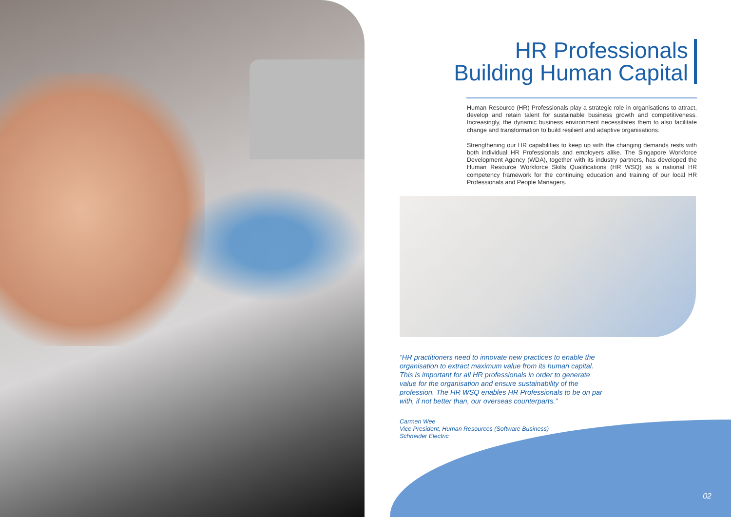HR Professionals
Building Human Capital
Human Resource (HR) Professionals play a strategic role in organisations to attract, develop and retain talent for sustainable business growth and competitiveness. Increasingly, the dynamic business environment necessitates them to also facilitate change and transformation to build resilient and adaptive organisations.
Strengthening our HR capabilities to keep up with the changing demands rests with both individual HR Professionals and employers alike. The Singapore Workforce Development Agency (WDA), together with its industry partners, has developed the Human Resource Workforce Skills Qualifications (HR WSQ) as a national HR competency framework for the continuing education and training of our local HR Professionals and People Managers.
“HR practitioners need to innovate new practices to enable the organisation to extract maximum value from its human capital. This is important for all HR professionals in order to generate value for the organisation and ensure sustainability of the profession. The HR WSQ enables HR Professionals to be on par with, if not better than, our overseas counterparts.”
Carmen Wee
Vice President, Human Resources (Software Business)
Schneider Electric
02